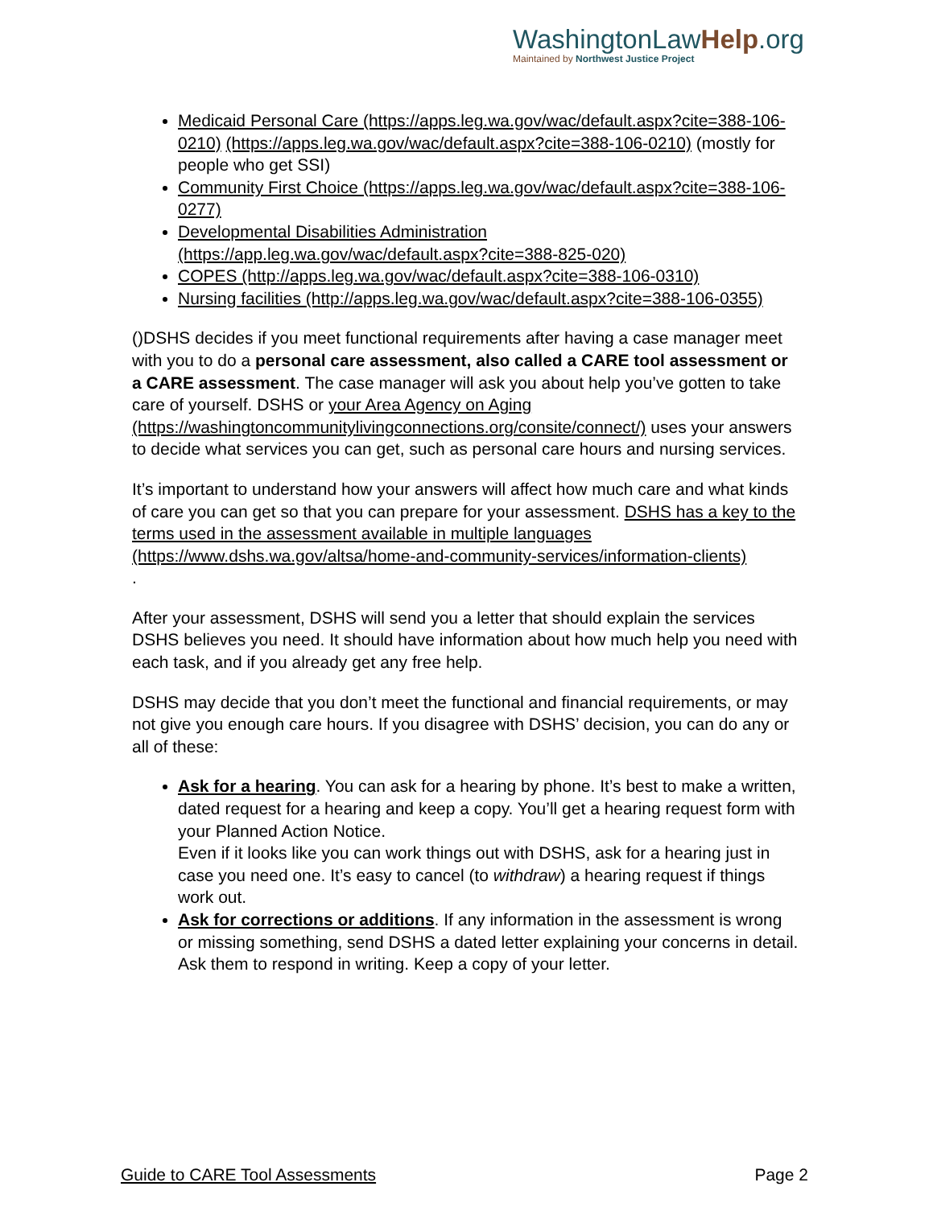WashingtonLawHelp.org
Maintained by Northwest Justice Project
Medicaid Personal Care (https://apps.leg.wa.gov/wac/default.aspx?cite=388-106-0210) (https://apps.leg.wa.gov/wac/default.aspx?cite=388-106-0210) (mostly for people who get SSI)
Community First Choice (https://apps.leg.wa.gov/wac/default.aspx?cite=388-106-0277)
Developmental Disabilities Administration (https://app.leg.wa.gov/wac/default.aspx?cite=388-825-020)
COPES (http://apps.leg.wa.gov/wac/default.aspx?cite=388-106-0310)
Nursing facilities (http://apps.leg.wa.gov/wac/default.aspx?cite=388-106-0355)
()DSHS decides if you meet functional requirements after having a case manager meet with you to do a personal care assessment, also called a CARE tool assessment or a CARE assessment. The case manager will ask you about help you’ve gotten to take care of yourself. DSHS or your Area Agency on Aging (https://washingtoncommunitylivingconnections.org/consite/connect/) uses your answers to decide what services you can get, such as personal care hours and nursing services.
It’s important to understand how your answers will affect how much care and what kinds of care you can get so that you can prepare for your assessment. DSHS has a key to the terms used in the assessment available in multiple languages (https://www.dshs.wa.gov/altsa/home-and-community-services/information-clients)
.
After your assessment, DSHS will send you a letter that should explain the services DSHS believes you need. It should have information about how much help you need with each task, and if you already get any free help.
DSHS may decide that you don’t meet the functional and financial requirements, or may not give you enough care hours. If you disagree with DSHS’ decision, you can do any or all of these:
Ask for a hearing. You can ask for a hearing by phone. It’s best to make a written, dated request for a hearing and keep a copy. You’ll get a hearing request form with your Planned Action Notice.
Even if it looks like you can work things out with DSHS, ask for a hearing just in case you need one. It’s easy to cancel (to withdraw) a hearing request if things work out.
Ask for corrections or additions. If any information in the assessment is wrong or missing something, send DSHS a dated letter explaining your concerns in detail. Ask them to respond in writing. Keep a copy of your letter.
Guide to CARE Tool Assessments Page 2